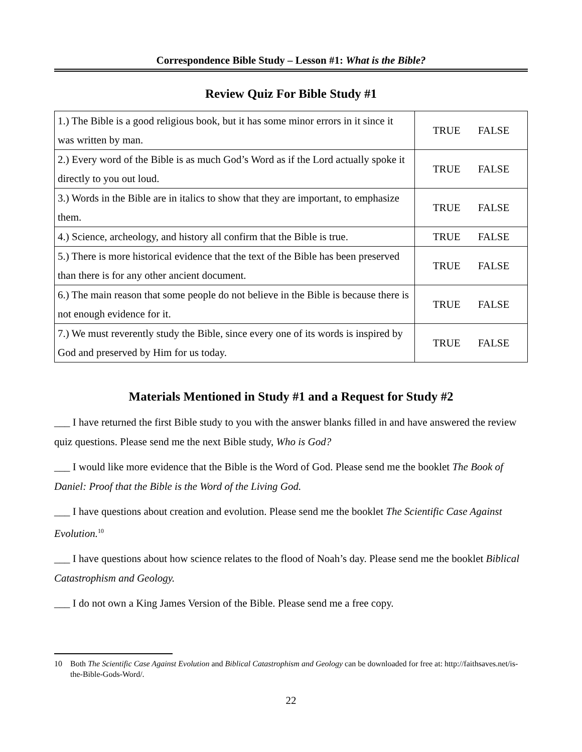Correspondence Bible Study – Lesson #1: What is the Bible?
Review Quiz For Bible Study #1
| 1.) The Bible is a good religious book, but it has some minor errors in it since it was written by man. | TRUE FALSE |
| 2.) Every word of the Bible is as much God’s Word as if the Lord actually spoke it directly to you out loud. | TRUE FALSE |
| 3.) Words in the Bible are in italics to show that they are important, to emphasize them. | TRUE FALSE |
| 4.) Science, archeology, and history all confirm that the Bible is true. | TRUE FALSE |
| 5.) There is more historical evidence that the text of the Bible has been preserved than there is for any other ancient document. | TRUE FALSE |
| 6.) The main reason that some people do not believe in the Bible is because there is not enough evidence for it. | TRUE FALSE |
| 7.) We must reverently study the Bible, since every one of its words is inspired by God and preserved by Him for us today. | TRUE FALSE |
Materials Mentioned in Study #1 and a Request for Study #2
___ I have returned the first Bible study to you with the answer blanks filled in and have answered the review quiz questions. Please send me the next Bible study, Who is God?
___ I would like more evidence that the Bible is the Word of God. Please send me the booklet The Book of Daniel: Proof that the Bible is the Word of the Living God.
___ I have questions about creation and evolution. Please send me the booklet The Scientific Case Against Evolution.<sup>10</sup>
___ I have questions about how science relates to the flood of Noah’s day. Please send me the booklet Biblical Catastrophism and Geology.
___ I do not own a King James Version of the Bible. Please send me a free copy.
10 Both The Scientific Case Against Evolution and Biblical Catastrophism and Geology can be downloaded for free at: http://faithsaves.net/is-the-Bible-Gods-Word/.
22